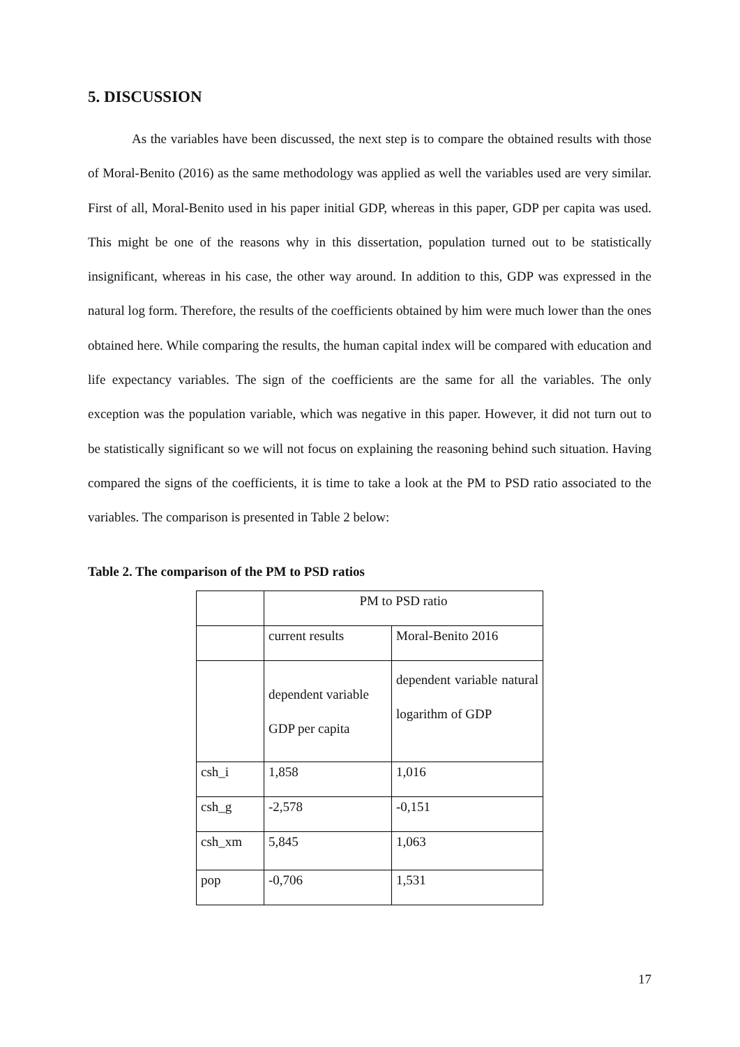5. DISCUSSION
As the variables have been discussed, the next step is to compare the obtained results with those of Moral-Benito (2016) as the same methodology was applied as well the variables used are very similar. First of all, Moral-Benito used in his paper initial GDP, whereas in this paper, GDP per capita was used. This might be one of the reasons why in this dissertation, population turned out to be statistically insignificant, whereas in his case, the other way around. In addition to this, GDP was expressed in the natural log form. Therefore, the results of the coefficients obtained by him were much lower than the ones obtained here. While comparing the results, the human capital index will be compared with education and life expectancy variables. The sign of the coefficients are the same for all the variables. The only exception was the population variable, which was negative in this paper. However, it did not turn out to be statistically significant so we will not focus on explaining the reasoning behind such situation. Having compared the signs of the coefficients, it is time to take a look at the PM to PSD ratio associated to the variables. The comparison is presented in Table 2 below:
Table 2. The comparison of the PM to PSD ratios
| | PM to PSD ratio | |
| | current results | Moral-Benito 2016 |
| | dependent variable GDP per capita | dependent variable natural logarithm of GDP |
| csh_i | 1,858 | 1,016 |
| csh_g | -2,578 | -0,151 |
| csh_xm | 5,845 | 1,063 |
| pop | -0,706 | 1,531 |
17